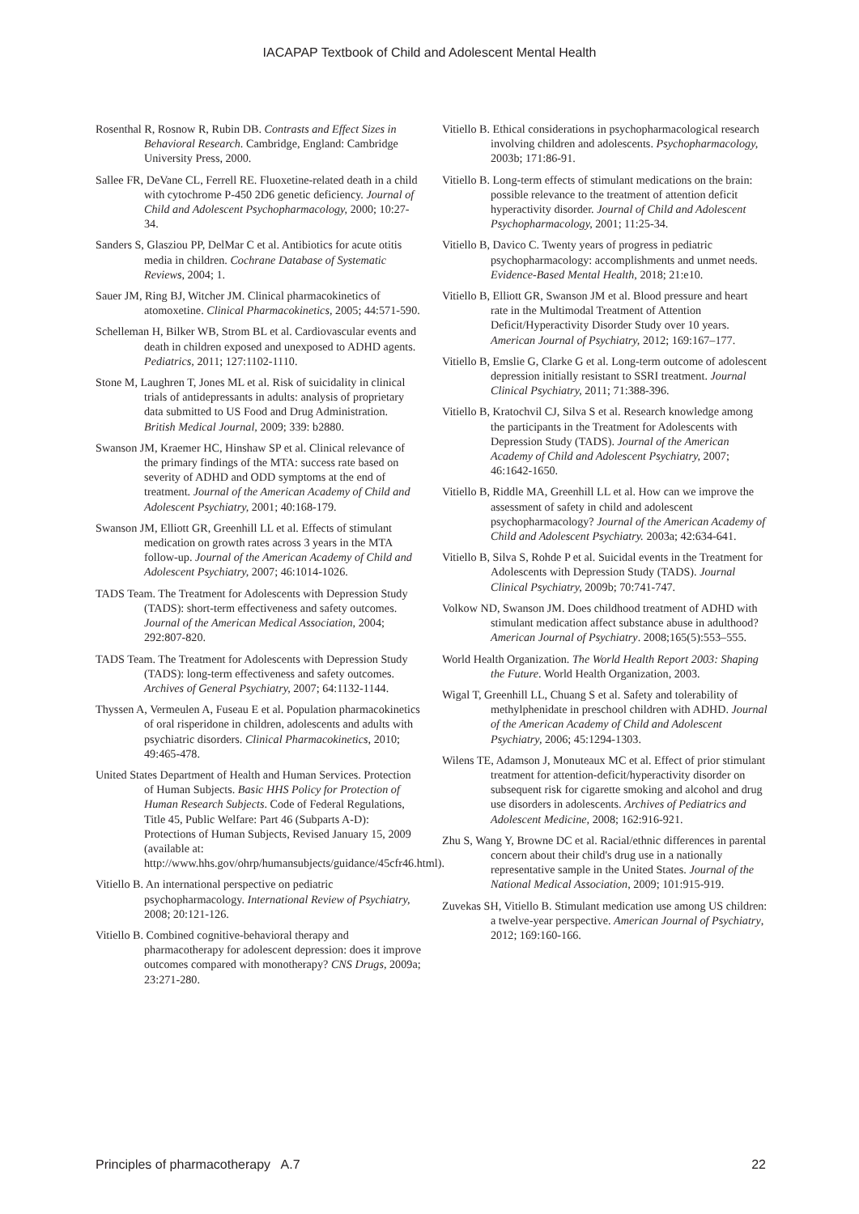IACAPAP Textbook of Child and Adolescent Mental Health
Rosenthal R, Rosnow R, Rubin DB. Contrasts and Effect Sizes in Behavioral Research. Cambridge, England: Cambridge University Press, 2000.
Sallee FR, DeVane CL, Ferrell RE. Fluoxetine-related death in a child with cytochrome P-450 2D6 genetic deficiency. Journal of Child and Adolescent Psychopharmacology, 2000; 10:27-34.
Sanders S, Glasziou PP, DelMar C et al. Antibiotics for acute otitis media in children. Cochrane Database of Systematic Reviews, 2004; 1.
Sauer JM, Ring BJ, Witcher JM. Clinical pharmacokinetics of atomoxetine. Clinical Pharmacokinetics, 2005; 44:571-590.
Schelleman H, Bilker WB, Strom BL et al. Cardiovascular events and death in children exposed and unexposed to ADHD agents. Pediatrics, 2011; 127:1102-1110.
Stone M, Laughren T, Jones ML et al. Risk of suicidality in clinical trials of antidepressants in adults: analysis of proprietary data submitted to US Food and Drug Administration. British Medical Journal, 2009; 339: b2880.
Swanson JM, Kraemer HC, Hinshaw SP et al. Clinical relevance of the primary findings of the MTA: success rate based on severity of ADHD and ODD symptoms at the end of treatment. Journal of the American Academy of Child and Adolescent Psychiatry, 2001; 40:168-179.
Swanson JM, Elliott GR, Greenhill LL et al. Effects of stimulant medication on growth rates across 3 years in the MTA follow-up. Journal of the American Academy of Child and Adolescent Psychiatry, 2007; 46:1014-1026.
TADS Team. The Treatment for Adolescents with Depression Study (TADS): short-term effectiveness and safety outcomes. Journal of the American Medical Association, 2004; 292:807-820.
TADS Team. The Treatment for Adolescents with Depression Study (TADS): long-term effectiveness and safety outcomes. Archives of General Psychiatry, 2007; 64:1132-1144.
Thyssen A, Vermeulen A, Fuseau E et al. Population pharmacokinetics of oral risperidone in children, adolescents and adults with psychiatric disorders. Clinical Pharmacokinetics, 2010; 49:465-478.
United States Department of Health and Human Services. Protection of Human Subjects. Basic HHS Policy for Protection of Human Research Subjects. Code of Federal Regulations, Title 45, Public Welfare: Part 46 (Subparts A-D): Protections of Human Subjects, Revised January 15, 2009 (available at: http://www.hhs.gov/ohrp/humansubjects/guidance/45cfr46.html).
Vitiello B. An international perspective on pediatric psychopharmacology. International Review of Psychiatry, 2008; 20:121-126.
Vitiello B. Combined cognitive-behavioral therapy and pharmacotherapy for adolescent depression: does it improve outcomes compared with monotherapy? CNS Drugs, 2009a; 23:271-280.
Vitiello B. Ethical considerations in psychopharmacological research involving children and adolescents. Psychopharmacology, 2003b; 171:86-91.
Vitiello B. Long-term effects of stimulant medications on the brain: possible relevance to the treatment of attention deficit hyperactivity disorder. Journal of Child and Adolescent Psychopharmacology, 2001; 11:25-34.
Vitiello B, Davico C. Twenty years of progress in pediatric psychopharmacology: accomplishments and unmet needs. Evidence-Based Mental Health, 2018; 21:e10.
Vitiello B, Elliott GR, Swanson JM et al. Blood pressure and heart rate in the Multimodal Treatment of Attention Deficit/Hyperactivity Disorder Study over 10 years. American Journal of Psychiatry, 2012; 169:167–177.
Vitiello B, Emslie G, Clarke G et al. Long-term outcome of adolescent depression initially resistant to SSRI treatment. Journal Clinical Psychiatry, 2011; 71:388-396.
Vitiello B, Kratochvil CJ, Silva S et al. Research knowledge among the participants in the Treatment for Adolescents with Depression Study (TADS). Journal of the American Academy of Child and Adolescent Psychiatry, 2007; 46:1642-1650.
Vitiello B, Riddle MA, Greenhill LL et al. How can we improve the assessment of safety in child and adolescent psychopharmacology? Journal of the American Academy of Child and Adolescent Psychiatry. 2003a; 42:634-641.
Vitiello B, Silva S, Rohde P et al. Suicidal events in the Treatment for Adolescents with Depression Study (TADS). Journal Clinical Psychiatry, 2009b; 70:741-747.
Volkow ND, Swanson JM. Does childhood treatment of ADHD with stimulant medication affect substance abuse in adulthood? American Journal of Psychiatry. 2008;165(5):553–555.
World Health Organization. The World Health Report 2003: Shaping the Future. World Health Organization, 2003.
Wigal T, Greenhill LL, Chuang S et al. Safety and tolerability of methylphenidate in preschool children with ADHD. Journal of the American Academy of Child and Adolescent Psychiatry, 2006; 45:1294-1303.
Wilens TE, Adamson J, Monuteaux MC et al. Effect of prior stimulant treatment for attention-deficit/hyperactivity disorder on subsequent risk for cigarette smoking and alcohol and drug use disorders in adolescents. Archives of Pediatrics and Adolescent Medicine, 2008; 162:916-921.
Zhu S, Wang Y, Browne DC et al. Racial/ethnic differences in parental concern about their child's drug use in a nationally representative sample in the United States. Journal of the National Medical Association, 2009; 101:915-919.
Zuvekas SH, Vitiello B. Stimulant medication use among US children: a twelve-year perspective. American Journal of Psychiatry, 2012; 169:160-166.
Principles of pharmacotherapy A.7 22